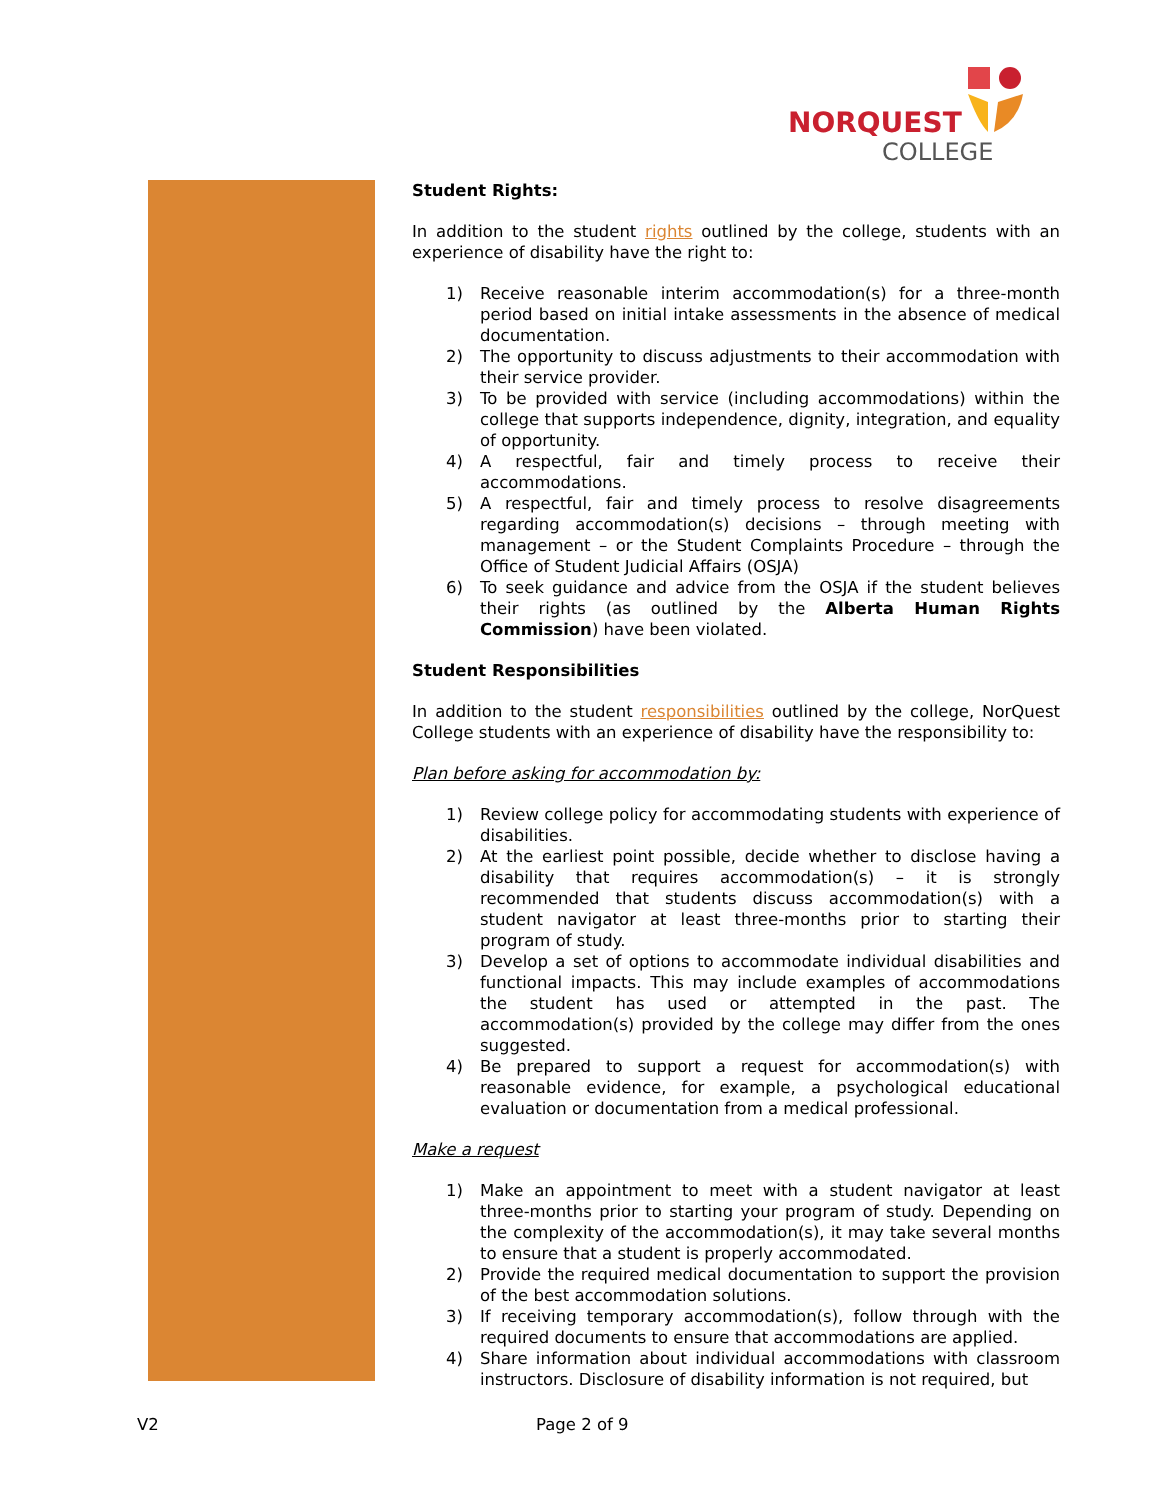NORQUEST
COLLEGE
Student Rights:
In addition to the student rights outlined by the college, students with an experience of disability have the right to:
1) Receive reasonable interim accommodation(s) for a three-month period based on initial intake assessments in the absence of medical documentation.
2) The opportunity to discuss adjustments to their accommodation with their service provider.
3) To be provided with service (including accommodations) within the college that supports independence, dignity, integration, and equality of opportunity.
4) A respectful, fair and timely process to receive their accommodations.
5) A respectful, fair and timely process to resolve disagreements regarding accommodation(s) decisions – through meeting with management – or the Student Complaints Procedure – through the Office of Student Judicial Affairs (OSJA)
6) To seek guidance and advice from the OSJA if the student believes their rights (as outlined by the Alberta Human Rights Commission) have been violated.
Student Responsibilities
In addition to the student responsibilities outlined by the college, NorQuest College students with an experience of disability have the responsibility to:
Plan before asking for accommodation by:
1) Review college policy for accommodating students with experience of disabilities.
2) At the earliest point possible, decide whether to disclose having a disability that requires accommodation(s) – it is strongly recommended that students discuss accommodation(s) with a student navigator at least three-months prior to starting their program of study.
3) Develop a set of options to accommodate individual disabilities and functional impacts. This may include examples of accommodations the student has used or attempted in the past. The accommodation(s) provided by the college may differ from the ones suggested.
4) Be prepared to support a request for accommodation(s) with reasonable evidence, for example, a psychological educational evaluation or documentation from a medical professional.
Make a request
1) Make an appointment to meet with a student navigator at least three-months prior to starting your program of study. Depending on the complexity of the accommodation(s), it may take several months to ensure that a student is properly accommodated.
2) Provide the required medical documentation to support the provision of the best accommodation solutions.
3) If receiving temporary accommodation(s), follow through with the required documents to ensure that accommodations are applied.
4) Share information about individual accommodations with classroom instructors. Disclosure of disability information is not required, but
V2 Page 2 of 9